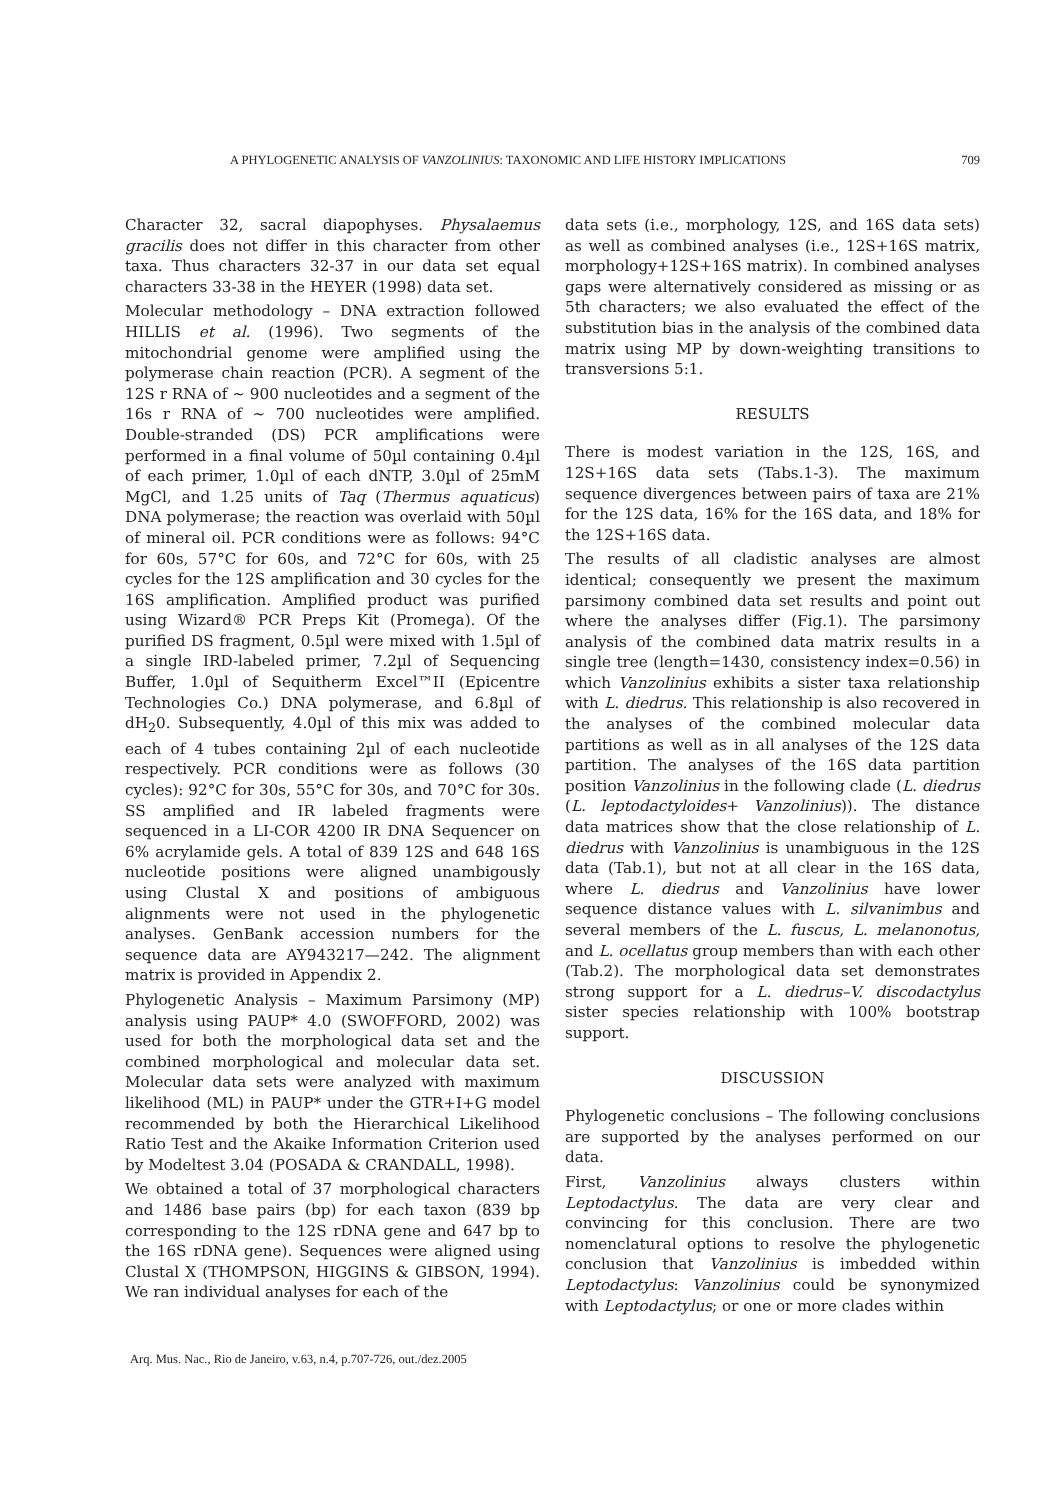A PHYLOGENETIC ANALYSIS OF VANZOLINIUS: TAXONOMIC AND LIFE HISTORY IMPLICATIONS 709
Character 32, sacral diapophyses. Physalaemus gracilis does not differ in this character from other taxa. Thus characters 32-37 in our data set equal characters 33-38 in the HEYER (1998) data set.
Molecular methodology – DNA extraction followed HILLIS et al. (1996). Two segments of the mitochondrial genome were amplified using the polymerase chain reaction (PCR). A segment of the 12S r RNA of ~ 900 nucleotides and a segment of the 16s r RNA of ~ 700 nucleotides were amplified. Double-stranded (DS) PCR amplifications were performed in a final volume of 50µl containing 0.4µl of each primer, 1.0µl of each dNTP, 3.0µl of 25mM MgCl, and 1.25 units of Taq (Thermus aquaticus) DNA polymerase; the reaction was overlaid with 50µl of mineral oil. PCR conditions were as follows: 94°C for 60s, 57°C for 60s, and 72°C for 60s, with 25 cycles for the 12S amplification and 30 cycles for the 16S amplification. Amplified product was purified using Wizard® PCR Preps Kit (Promega). Of the purified DS fragment, 0.5µl were mixed with 1.5µl of a single IRD-labeled primer, 7.2µl of Sequencing Buffer, 1.0µl of Sequitherm Excel™II (Epicentre Technologies Co.) DNA polymerase, and 6.8µl of dH<sub>2</sub>0. Subsequently, 4.0µl of this mix was added to each of 4 tubes containing 2µl of each nucleotide respectively. PCR conditions were as follows (30 cycles): 92°C for 30s, 55°C for 30s, and 70°C for 30s. SS amplified and IR labeled fragments were sequenced in a LI-COR 4200 IR DNA Sequencer on 6% acrylamide gels. A total of 839 12S and 648 16S nucleotide positions were aligned unambigously using Clustal X and positions of ambiguous alignments were not used in the phylogenetic analyses. GenBank accession numbers for the sequence data are AY943217—242. The alignment matrix is provided in Appendix 2.
Phylogenetic Analysis – Maximum Parsimony (MP) analysis using PAUP* 4.0 (SWOFFORD, 2002) was used for both the morphological data set and the combined morphological and molecular data set. Molecular data sets were analyzed with maximum likelihood (ML) in PAUP* under the GTR+I+G model recommended by both the Hierarchical Likelihood Ratio Test and the Akaike Information Criterion used by Modeltest 3.04 (POSADA & CRANDALL, 1998).
We obtained a total of 37 morphological characters and 1486 base pairs (bp) for each taxon (839 bp corresponding to the 12S rDNA gene and 647 bp to the 16S rDNA gene). Sequences were aligned using Clustal X (THOMPSON, HIGGINS & GIBSON, 1994). We ran individual analyses for each of the
data sets (i.e., morphology, 12S, and 16S data sets) as well as combined analyses (i.e., 12S+16S matrix, morphology+12S+16S matrix). In combined analyses gaps were alternatively considered as missing or as 5th characters; we also evaluated the effect of the substitution bias in the analysis of the combined data matrix using MP by down-weighting transitions to transversions 5:1.
RESULTS
There is modest variation in the 12S, 16S, and 12S+16S data sets (Tabs.1-3). The maximum sequence divergences between pairs of taxa are 21% for the 12S data, 16% for the 16S data, and 18% for the 12S+16S data.
The results of all cladistic analyses are almost identical; consequently we present the maximum parsimony combined data set results and point out where the analyses differ (Fig.1). The parsimony analysis of the combined data matrix results in a single tree (length=1430, consistency index=0.56) in which Vanzolinius exhibits a sister taxa relationship with L. diedrus. This relationship is also recovered in the analyses of the combined molecular data partitions as well as in all analyses of the 12S data partition. The analyses of the 16S data partition position Vanzolinius in the following clade (L. diedrus (L. leptodactyloides+ Vanzolinius)). The distance data matrices show that the close relationship of L. diedrus with Vanzolinius is unambiguous in the 12S data (Tab.1), but not at all clear in the 16S data, where L. diedrus and Vanzolinius have lower sequence distance values with L. silvanimbus and several members of the L. fuscus, L. melanonotus, and L. ocellatus group members than with each other (Tab.2). The morphological data set demonstrates strong support for a L. diedrus–V. discodactylus sister species relationship with 100% bootstrap support.
DISCUSSION
Phylogenetic conclusions – The following conclusions are supported by the analyses performed on our data.
First, Vanzolinius always clusters within Leptodactylus. The data are very clear and convincing for this conclusion. There are two nomenclatural options to resolve the phylogenetic conclusion that Vanzolinius is imbedded within Leptodactylus: Vanzolinius could be synonymized with Leptodactylus; or one or more clades within
Arq. Mus. Nac., Rio de Janeiro, v.63, n.4, p.707-726, out./dez.2005